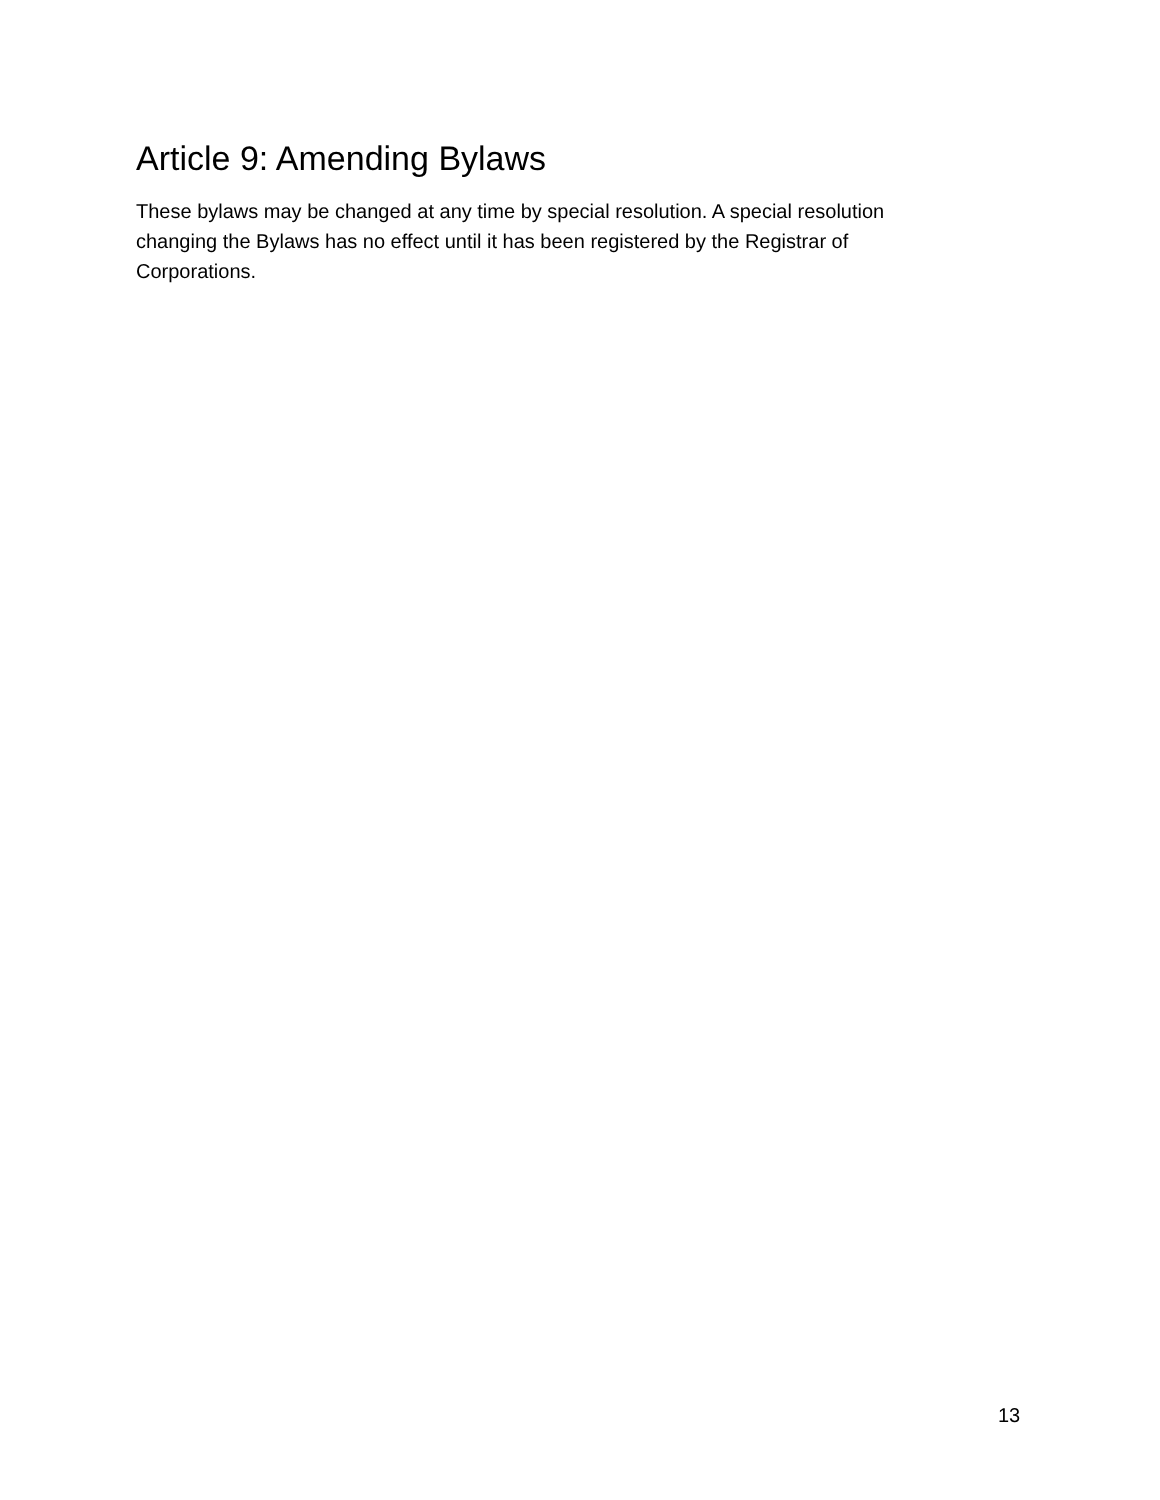Article 9: Amending Bylaws
These bylaws may be changed at any time by special resolution. A special resolution changing the Bylaws has no effect until it has been registered by the Registrar of Corporations.
13